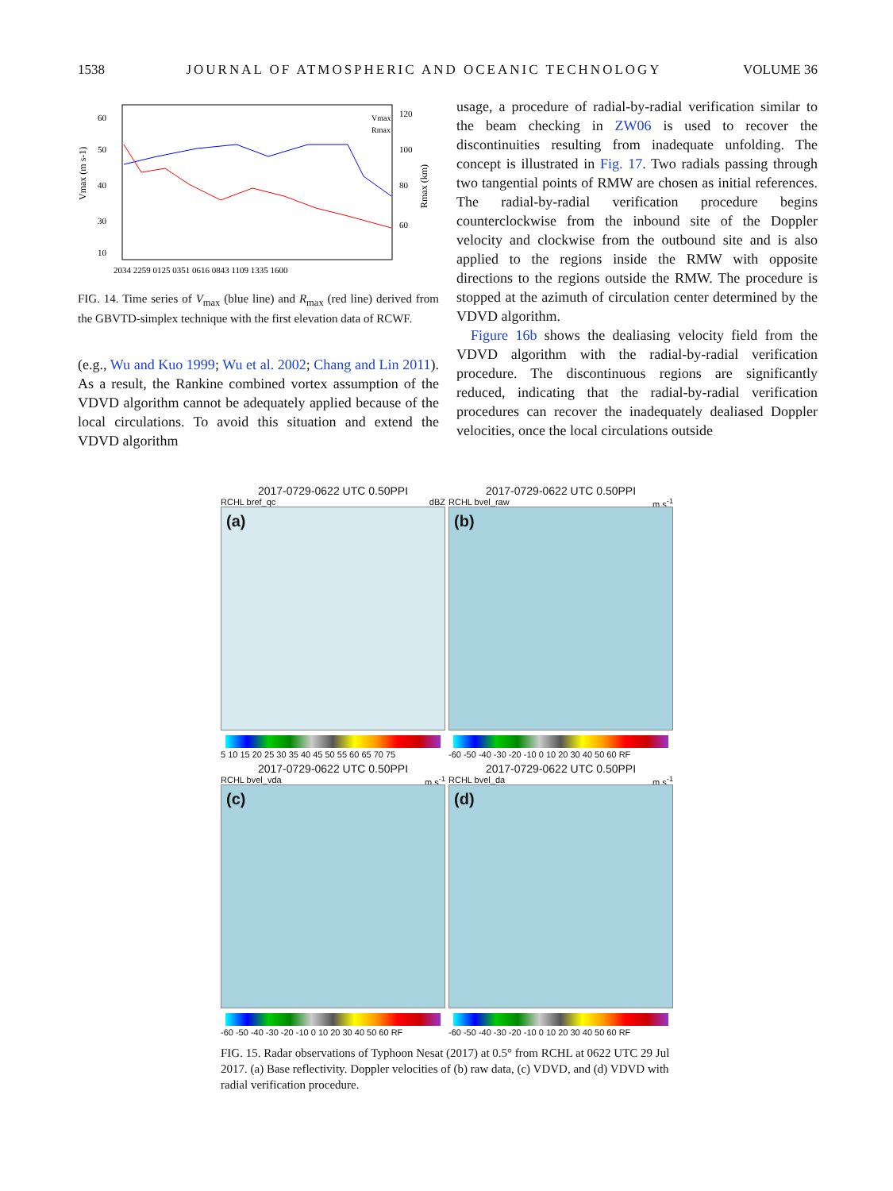1538 JOURNAL OF ATMOSPHERIC AND OCEANIC TECHNOLOGY VOLUME 36
60
50
40
30
10
120
100
80
60
2034 2259 0125 0351 0616 0843 1109 1335 1600
Vmax
Rmax
Vmax (m s-1)
Rmax (km)
FIG. 14. Time series of V<sub>max</sub> (blue line) and R<sub>max</sub> (red line) derived from the GBVTD-simplex technique with the first elevation data of RCWF.
(e.g., Wu and Kuo 1999; Wu et al. 2002; Chang and Lin 2011). As a result, the Rankine combined vortex assumption of the VDVD algorithm cannot be adequately applied because of the local circulations. To avoid this situation and extend the VDVD algorithm
usage, a procedure of radial-by-radial verification similar to the beam checking in ZW06 is used to recover the discontinuities resulting from inadequate unfolding. The concept is illustrated in Fig. 17. Two radials passing through two tangential points of RMW are chosen as initial references. The radial-by-radial verification procedure begins counterclockwise from the inbound site of the Doppler velocity and clockwise from the outbound site and is also applied to the regions inside the RMW with opposite directions to the regions outside the RMW. The procedure is stopped at the azimuth of circulation center determined by the VDVD algorithm.
Figure 16b shows the dealiasing velocity field from the VDVD algorithm with the radial-by-radial verification procedure. The discontinuous regions are significantly reduced, indicating that the radial-by-radial verification procedures can recover the inadequately dealiased Doppler velocities, once the local circulations outside
2017-0729-0622 UTC 0.50PPI
RCHL bref_qc dBZ
(a)
5 10 15 20 25 30 35 40 45 50 55 60 65 70 75
2017-0729-0622 UTC 0.50PPI
RCHL bvel_raw m s<sup>-1</sup>
(b)
-60 -50 -40 -30 -20 -10 0 10 20 30 40 50 60 RF
2017-0729-0622 UTC 0.50PPI
RCHL bvel_vda m s<sup>-1</sup>
(c)
-60 -50 -40 -30 -20 -10 0 10 20 30 40 50 60 RF
2017-0729-0622 UTC 0.50PPI
RCHL bvel_da m s<sup>-1</sup>
(d)
-60 -50 -40 -30 -20 -10 0 10 20 30 40 50 60 RF
FIG. 15. Radar observations of Typhoon Nesat (2017) at 0.5° from RCHL at 0622 UTC 29 Jul 2017. (a) Base reflectivity. Doppler velocities of (b) raw data, (c) VDVD, and (d) VDVD with radial verification procedure.